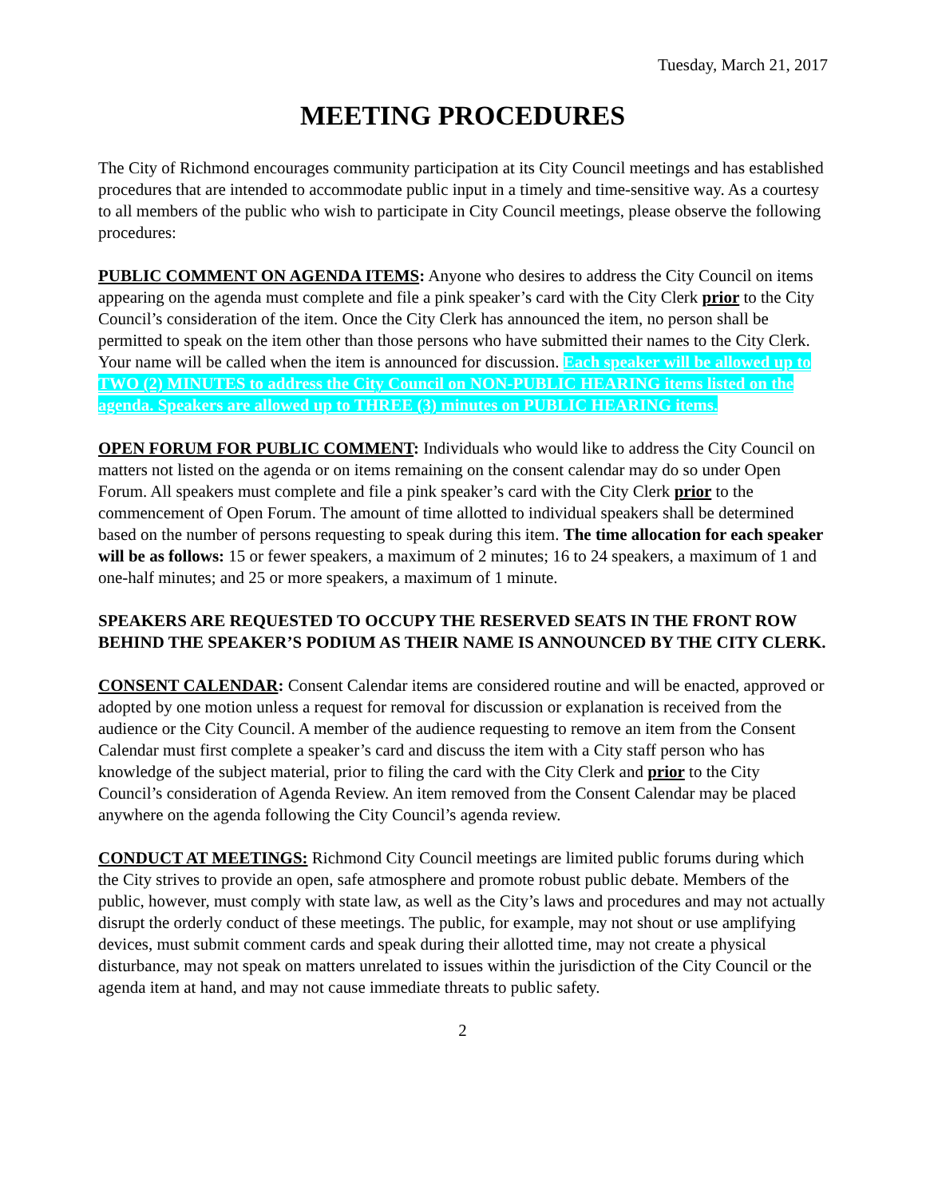Tuesday, March 21, 2017
MEETING PROCEDURES
The City of Richmond encourages community participation at its City Council meetings and has established procedures that are intended to accommodate public input in a timely and time-sensitive way. As a courtesy to all members of the public who wish to participate in City Council meetings, please observe the following procedures:
PUBLIC COMMENT ON AGENDA ITEMS: Anyone who desires to address the City Council on items appearing on the agenda must complete and file a pink speaker’s card with the City Clerk prior to the City Council’s consideration of the item. Once the City Clerk has announced the item, no person shall be permitted to speak on the item other than those persons who have submitted their names to the City Clerk. Your name will be called when the item is announced for discussion. Each speaker will be allowed up to TWO (2) MINUTES to address the City Council on NON-PUBLIC HEARING items listed on the agenda. Speakers are allowed up to THREE (3) minutes on PUBLIC HEARING items.
OPEN FORUM FOR PUBLIC COMMENT: Individuals who would like to address the City Council on matters not listed on the agenda or on items remaining on the consent calendar may do so under Open Forum. All speakers must complete and file a pink speaker’s card with the City Clerk prior to the commencement of Open Forum. The amount of time allotted to individual speakers shall be determined based on the number of persons requesting to speak during this item. The time allocation for each speaker will be as follows: 15 or fewer speakers, a maximum of 2 minutes; 16 to 24 speakers, a maximum of 1 and one-half minutes; and 25 or more speakers, a maximum of 1 minute.
SPEAKERS ARE REQUESTED TO OCCUPY THE RESERVED SEATS IN THE FRONT ROW BEHIND THE SPEAKER’S PODIUM AS THEIR NAME IS ANNOUNCED BY THE CITY CLERK.
CONSENT CALENDAR: Consent Calendar items are considered routine and will be enacted, approved or adopted by one motion unless a request for removal for discussion or explanation is received from the audience or the City Council. A member of the audience requesting to remove an item from the Consent Calendar must first complete a speaker’s card and discuss the item with a City staff person who has knowledge of the subject material, prior to filing the card with the City Clerk and prior to the City Council’s consideration of Agenda Review. An item removed from the Consent Calendar may be placed anywhere on the agenda following the City Council’s agenda review.
CONDUCT AT MEETINGS: Richmond City Council meetings are limited public forums during which the City strives to provide an open, safe atmosphere and promote robust public debate. Members of the public, however, must comply with state law, as well as the City’s laws and procedures and may not actually disrupt the orderly conduct of these meetings. The public, for example, may not shout or use amplifying devices, must submit comment cards and speak during their allotted time, may not create a physical disturbance, may not speak on matters unrelated to issues within the jurisdiction of the City Council or the agenda item at hand, and may not cause immediate threats to public safety.
2